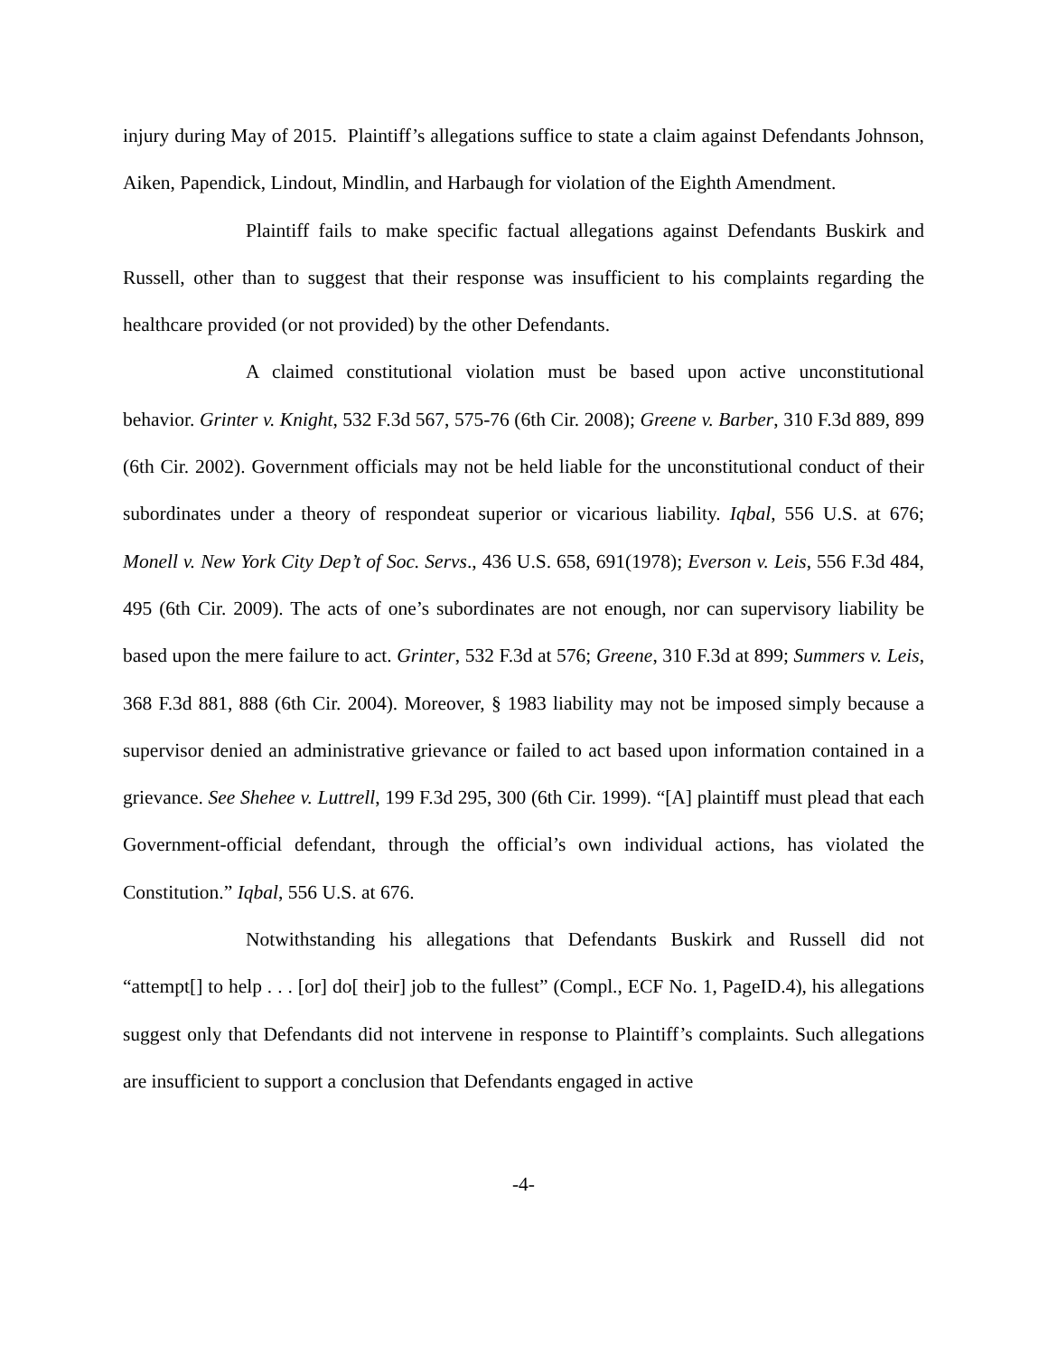injury during May of 2015. Plaintiff’s allegations suffice to state a claim against Defendants Johnson, Aiken, Papendick, Lindout, Mindlin, and Harbaugh for violation of the Eighth Amendment.
Plaintiff fails to make specific factual allegations against Defendants Buskirk and Russell, other than to suggest that their response was insufficient to his complaints regarding the healthcare provided (or not provided) by the other Defendants.
A claimed constitutional violation must be based upon active unconstitutional behavior. Grinter v. Knight, 532 F.3d 567, 575-76 (6th Cir. 2008); Greene v. Barber, 310 F.3d 889, 899 (6th Cir. 2002). Government officials may not be held liable for the unconstitutional conduct of their subordinates under a theory of respondeat superior or vicarious liability. Iqbal, 556 U.S. at 676; Monell v. New York City Dep’t of Soc. Servs., 436 U.S. 658, 691(1978); Everson v. Leis, 556 F.3d 484, 495 (6th Cir. 2009). The acts of one’s subordinates are not enough, nor can supervisory liability be based upon the mere failure to act. Grinter, 532 F.3d at 576; Greene, 310 F.3d at 899; Summers v. Leis, 368 F.3d 881, 888 (6th Cir. 2004). Moreover, § 1983 liability may not be imposed simply because a supervisor denied an administrative grievance or failed to act based upon information contained in a grievance. See Shehee v. Luttrell, 199 F.3d 295, 300 (6th Cir. 1999). “[A] plaintiff must plead that each Government-official defendant, through the official’s own individual actions, has violated the Constitution.” Iqbal, 556 U.S. at 676.
Notwithstanding his allegations that Defendants Buskirk and Russell did not “attempt[] to help . . . [or] do[ their] job to the fullest” (Compl., ECF No. 1, PageID.4), his allegations suggest only that Defendants did not intervene in response to Plaintiff’s complaints. Such allegations are insufficient to support a conclusion that Defendants engaged in active
-4-